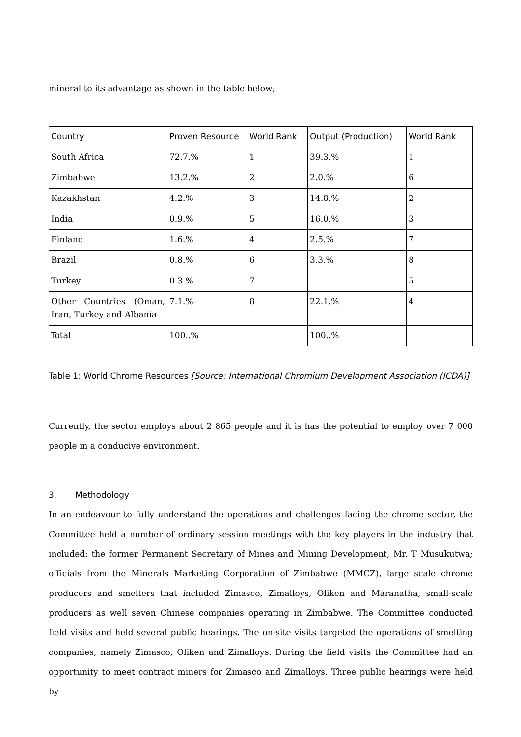mineral to its advantage as shown in the table below;
| Country | Proven Resource | World Rank | Output (Production) | World Rank |
| --- | --- | --- | --- | --- |
| South Africa | 72.7.% | 1 | 39.3.% | 1 |
| Zimbabwe | 13.2.% | 2 | 2.0.% | 6 |
| Kazakhstan | 4.2.% | 3 | 14.8.% | 2 |
| India | 0.9.% | 5 | 16.0.% | 3 |
| Finland | 1.6.% | 4 | 2.5.% | 7 |
| Brazil | 0.8.% | 6 | 3.3.% | 8 |
| Turkey | 0.3.% | 7 | | 5 |
| Other Countries (Oman, Iran, Turkey and Albania | 7.1.% | 8 | 22.1.% | 4 |
| Total | 100..% | | 100..% | |
Table 1: World Chrome Resources [Source: International Chromium Development Association (ICDA)]
Currently, the sector employs about 2 865 people and it is has the potential to employ over 7 000 people in a conducive environment.
3. Methodology
In an endeavour to fully understand the operations and challenges facing the chrome sector, the Committee held a number of ordinary session meetings with the key players in the industry that included: the former Permanent Secretary of Mines and Mining Development, Mr. T Musukutwa; officials from the Minerals Marketing Corporation of Zimbabwe (MMCZ), large scale chrome producers and smelters that included Zimasco, Zimalloys, Oliken and Maranatha, small-scale producers as well seven Chinese companies operating in Zimbabwe. The Committee conducted field visits and held several public hearings. The on-site visits targeted the operations of smelting companies, namely Zimasco, Oliken and Zimalloys. During the field visits the Committee had an opportunity to meet contract miners for Zimasco and Zimalloys. Three public hearings were held by